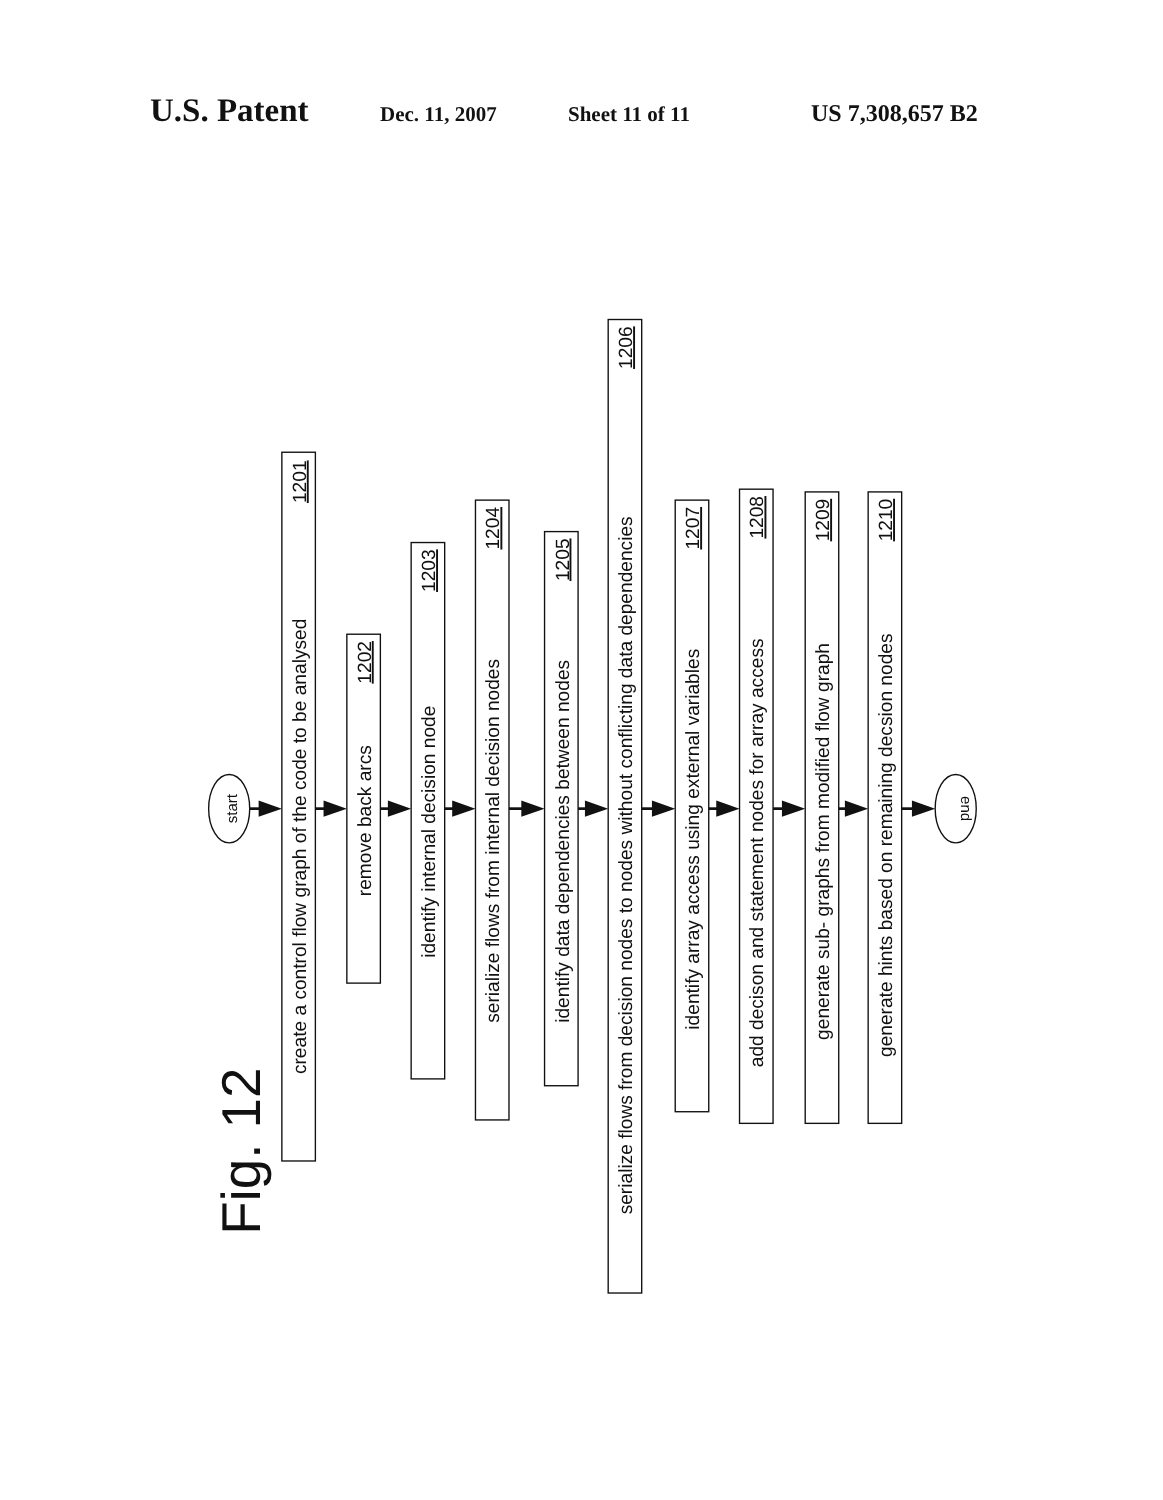U.S. Patent Dec. 11, 2007 Sheet 11 of 11 US 7,308,657 B2
start
end
Fig. 12
create a control flow graph of the code to be analysed
1201
remove back arcs
1202
identify internal decision node
1203
serialize flows from internal decision nodes
1204
identify data dependencies between nodes
1205
serialize flows from decision nodes to nodes without conflicting data dependencies
1206
identify array access using external variables
1207
add decison and statement nodes for array access
1208
generate sub- graphs from modified flow graph
1209
generate hints based on remaining decsion nodes
1210